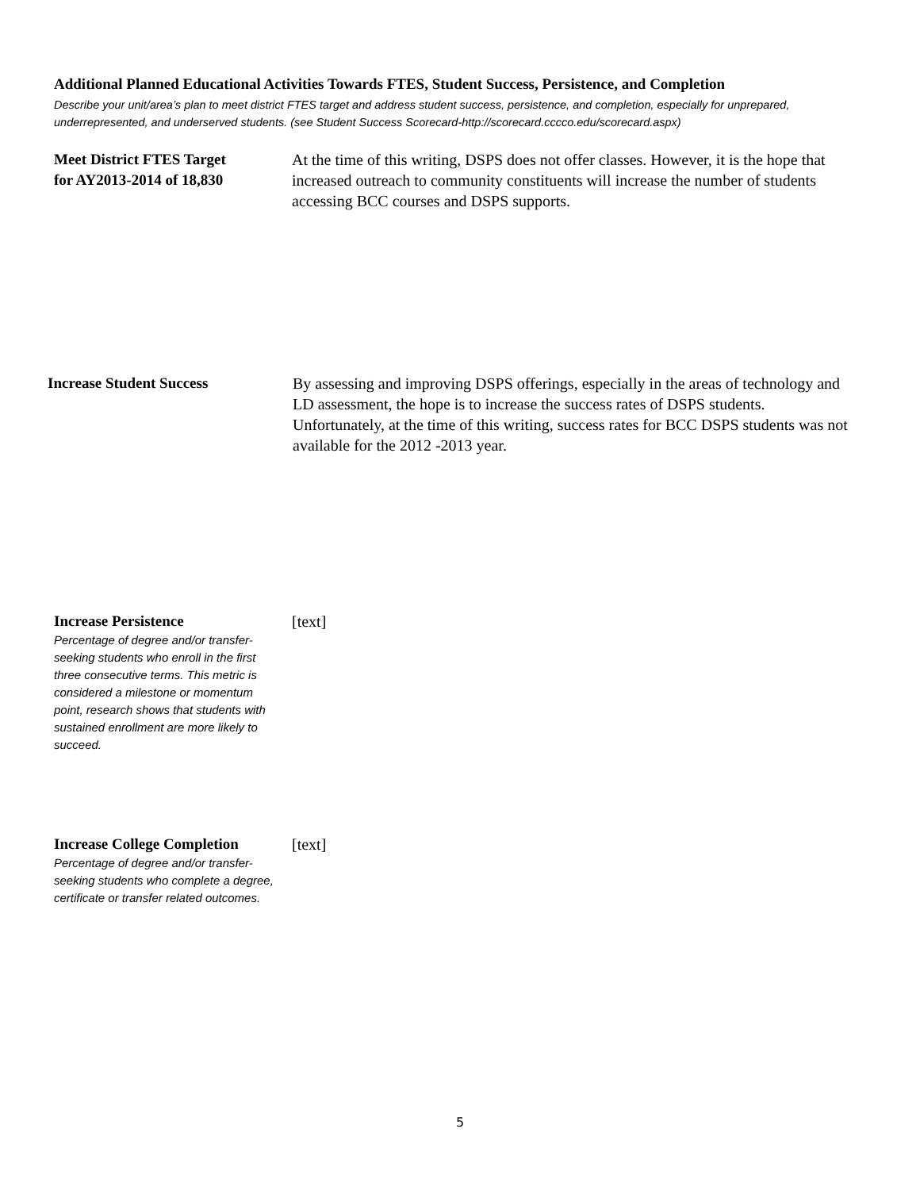Additional Planned Educational Activities Towards FTES, Student Success, Persistence, and Completion
Describe your unit/area’s plan to meet district FTES target and address student success, persistence, and completion, especially for unprepared, underrepresented, and underserved students. (see Student Success Scorecard-http://scorecard.cccco.edu/scorecard.aspx)
Meet District FTES Target
for AY2013-2014 of 18,830
At the time of this writing, DSPS does not offer classes. However, it is the hope that increased outreach to community constituents will increase the number of students accessing BCC courses and DSPS supports.
Increase Student Success By assessing and improving DSPS offerings, especially in the areas of technology and LD assessment, the hope is to increase the success rates of DSPS students. Unfortunately, at the time of this writing, success rates for BCC DSPS students was not available for the 2012 -2013 year.
Increase Persistence
Percentage of degree and/or transfer-seeking students who enroll in the first three consecutive terms. This metric is considered a milestone or momentum point, research shows that students with sustained enrollment are more likely to succeed.
[text]
Increase College Completion
Percentage of degree and/or transfer-seeking students who complete a degree, certificate or transfer related outcomes.
[text]
5